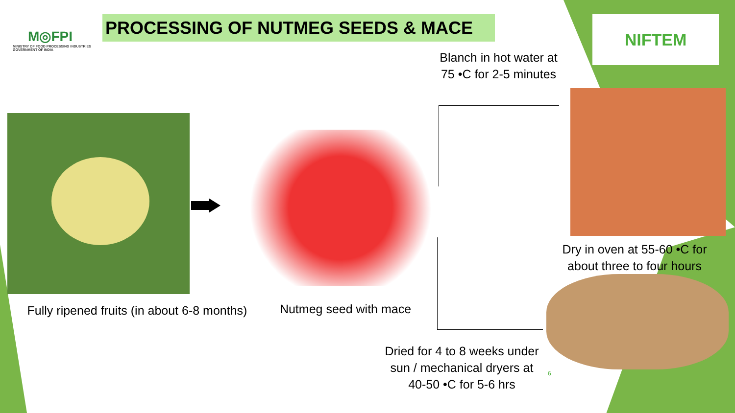M◎FPI
MINISTRY OF FOOD PROCESSING INDUSTRIES
GOVERNMENT OF INDIA
PROCESSING OF NUTMEG SEEDS & MACE NIFTEM
Blanch in hot water at 75 •C for 2-5 minutes
Dry in oven at 55-60 •C for about three to four hours
Fully ripened fruits (in about 6-8 months)
Nutmeg seed with mace
Dried for 4 to 8 weeks under sun / mechanical dryers at 40-50 •C for 5-6 hrs
6